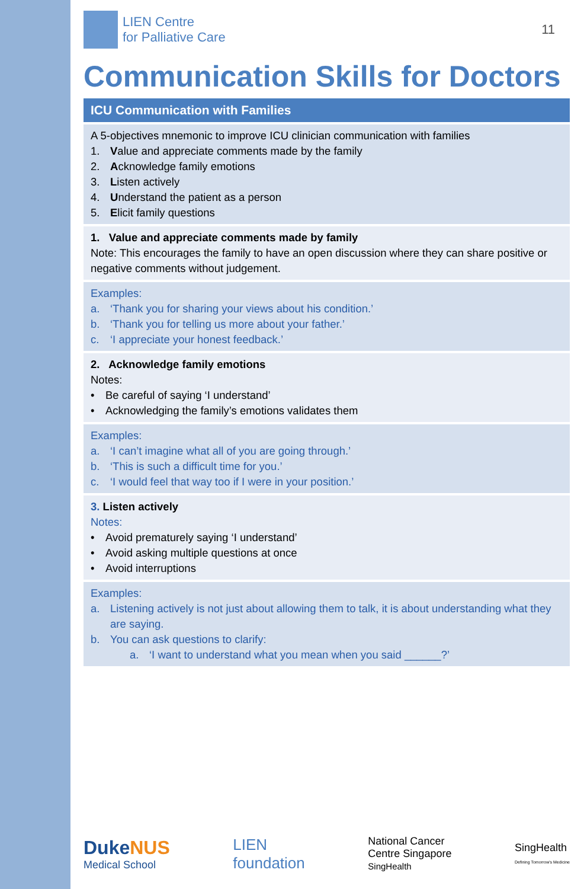LIEN Centre
for Palliative Care
11
Communication Skills for Doctors
ICU Communication with Families
A 5-objectives mnemonic to improve ICU clinician communication with families
1. Value and appreciate comments made by the family
2. Acknowledge family emotions
3. Listen actively
4. Understand the patient as a person
5. Elicit family questions
1. Value and appreciate comments made by family
Note: This encourages the family to have an open discussion where they can share positive or negative comments without judgement.
Examples:
a. ‘Thank you for sharing your views about his condition.’
b. ‘Thank you for telling us more about your father.’
c. ‘I appreciate your honest feedback.’
2. Acknowledge family emotions
Notes:
• Be careful of saying ‘I understand’
• Acknowledging the family’s emotions validates them
Examples:
a. ‘I can’t imagine what all of you are going through.’
b. ‘This is such a difficult time for you.’
c. ‘I would feel that way too if I were in your position.’
3. Listen actively
Notes:
• Avoid prematurely saying ‘I understand’
• Avoid asking multiple questions at once
• Avoid interruptions
Examples:
a. Listening actively is not just about allowing them to talk, it is about understanding what they are saying.
b. You can ask questions to clarify:
a. ‘I want to understand what you mean when you said ______?’
DukeNUS
Medical School
LIEN
foundation
National Cancer
Centre Singapore
SingHealth
SingHealth
Defining Tomorrow's Medicine